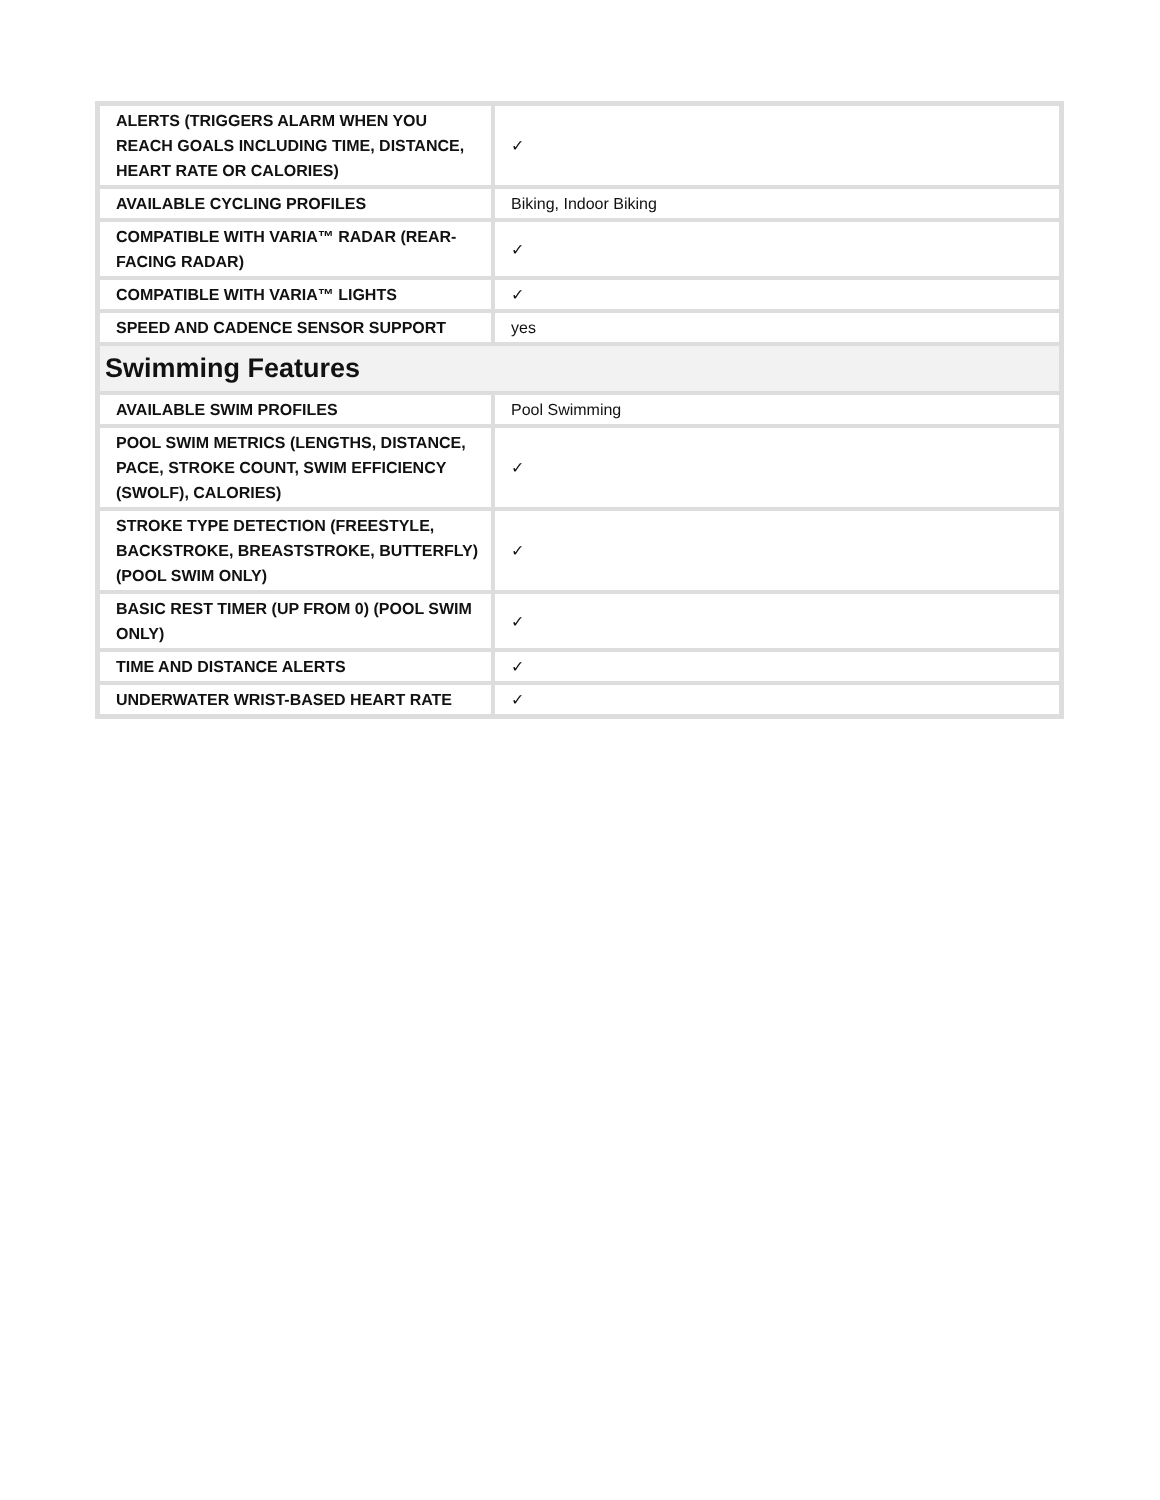| ALERTS (TRIGGERS ALARM WHEN YOU REACH GOALS INCLUDING TIME, DISTANCE, HEART RATE OR CALORIES) | ✓ |
| AVAILABLE CYCLING PROFILES | Biking, Indoor Biking |
| COMPATIBLE WITH VARIA™ RADAR (REAR-FACING RADAR) | ✓ |
| COMPATIBLE WITH VARIA™ LIGHTS | ✓ |
| SPEED AND CADENCE SENSOR SUPPORT | yes |
| Swimming Features | |
| AVAILABLE SWIM PROFILES | Pool Swimming |
| POOL SWIM METRICS (LENGTHS, DISTANCE, PACE, STROKE COUNT, SWIM EFFICIENCY (SWOLF), CALORIES) | ✓ |
| STROKE TYPE DETECTION (FREESTYLE, BACKSTROKE, BREASTSTROKE, BUTTERFLY) (POOL SWIM ONLY) | ✓ |
| BASIC REST TIMER (UP FROM 0) (POOL SWIM ONLY) | ✓ |
| TIME AND DISTANCE ALERTS | ✓ |
| UNDERWATER WRIST-BASED HEART RATE | ✓ |